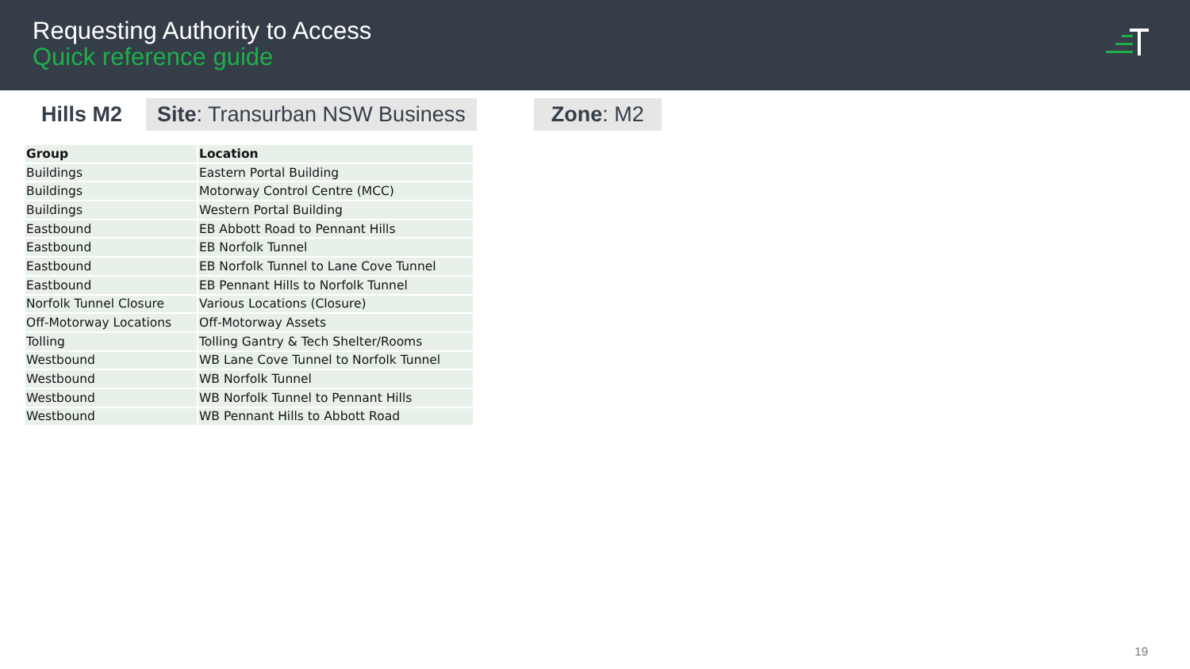Requesting Authority to Access
Quick reference guide
Hills M2
Site: Transurban NSW Business Zone: M2
| Group | Location |
| --- | --- |
| Buildings | Eastern Portal Building |
| Buildings | Motorway Control Centre (MCC) |
| Buildings | Western Portal Building |
| Eastbound | EB Abbott Road to Pennant Hills |
| Eastbound | EB Norfolk Tunnel |
| Eastbound | EB Norfolk Tunnel to Lane Cove Tunnel |
| Eastbound | EB Pennant Hills to Norfolk Tunnel |
| Norfolk Tunnel Closure | Various Locations (Closure) |
| Off-Motorway Locations | Off-Motorway Assets |
| Tolling | Tolling Gantry & Tech Shelter/Rooms |
| Westbound | WB Lane Cove Tunnel to Norfolk Tunnel |
| Westbound | WB Norfolk Tunnel |
| Westbound | WB Norfolk Tunnel to Pennant Hills |
| Westbound | WB Pennant Hills to Abbott Road |
19